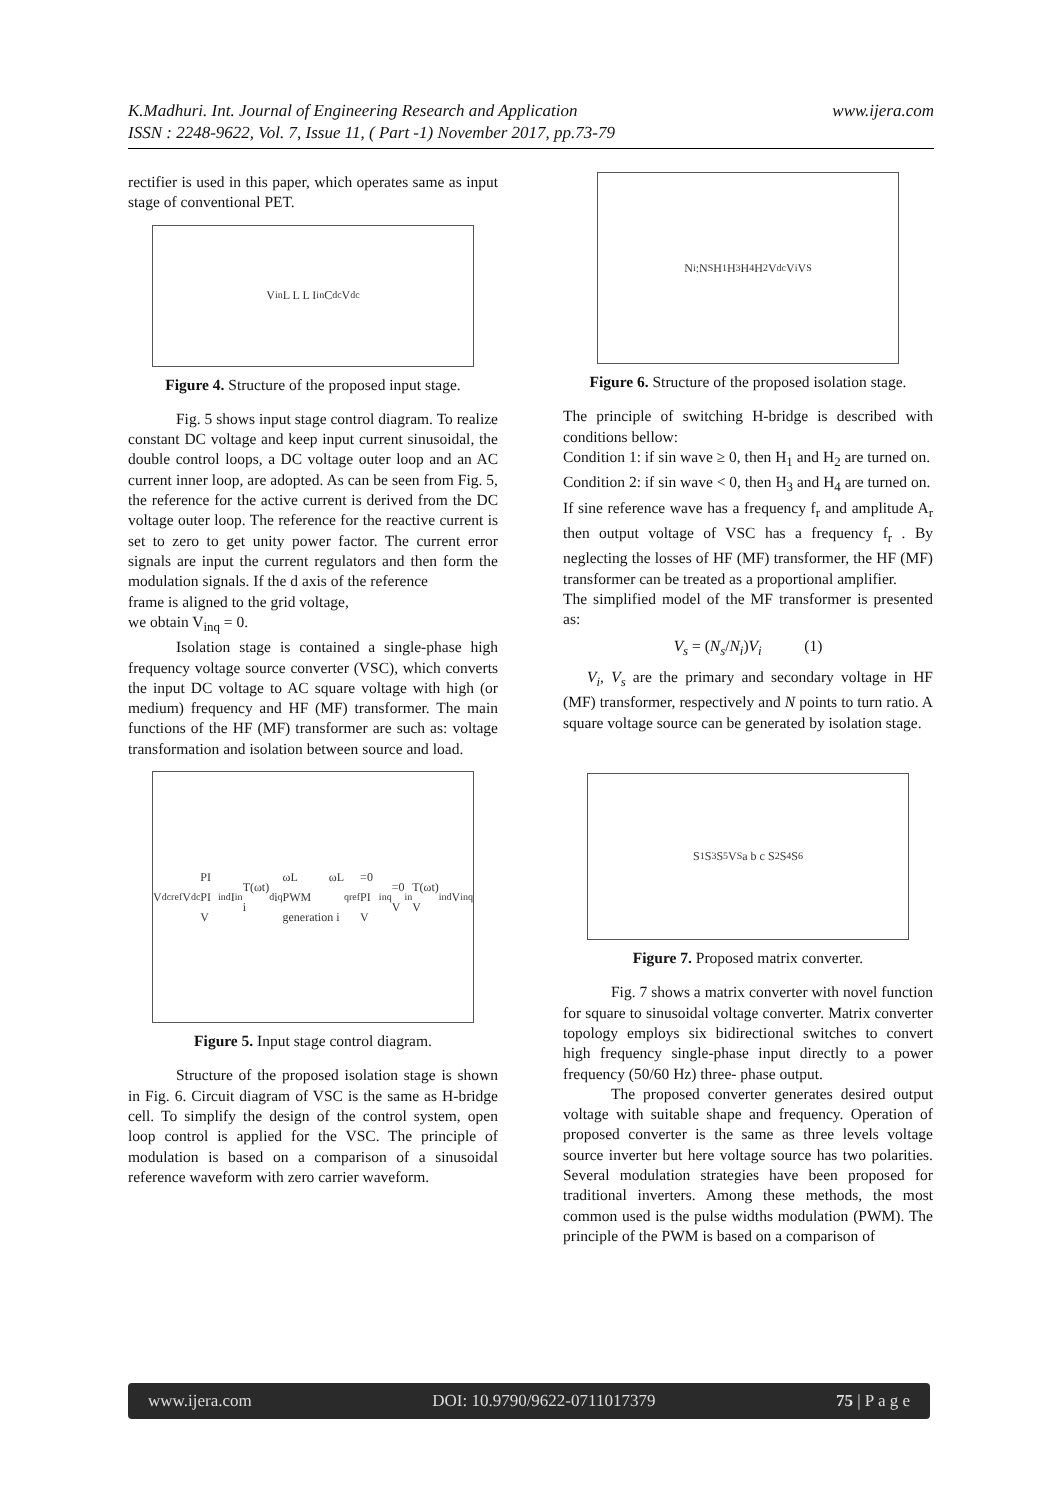www.ijera.com K.Madhuri. Int. Journal of Engineering Research and Application
ISSN : 2248-9622, Vol. 7, Issue 11, ( Part -1) November 2017, pp.73-79
rectifier is used in this paper, which operates same as input stage of conventional PET.
V<sub>in</sub> L L L I<sub>in</sub> C<sub>dc</sub> V<sub>dc</sub>
Figure 4. Structure of the proposed input stage.
Fig. 5 shows input stage control diagram. To realize constant DC voltage and keep input current sinusoidal, the double control loops, a DC voltage outer loop and an AC current inner loop, are adopted. As can be seen from Fig. 5, the reference for the active current is derived from the DC voltage outer loop. The reference for the reactive current is set to zero to get unity power factor. The current error signals are input the current regulators and then form the modulation signals. If the d axis of the reference
frame is aligned to the grid voltage,
we obtain V<sub>inq</sub> = 0.
Isolation stage is contained a single-phase high frequency voltage source converter (VSC), which converts the input DC voltage to AC square voltage with high (or medium) frequency and HF (MF) transformer. The main functions of the HF (MF) transformer are such as: voltage transformation and isolation between source and load.
V<sub>dcref</sub> V<sub>dc</sub> PI PI V<sub>ind</sub> I<sub>in</sub> T(ωt) i<sub>d</sub> i<sub>q</sub> ωL ωL PWM generation i<sub>qref</sub>=0 PI V<sub>inq</sub>=0 V<sub>in</sub> T(ωt) V<sub>ind</sub> V<sub>inq</sub>
Figure 5. Input stage control diagram.
Structure of the proposed isolation stage is shown in Fig. 6. Circuit diagram of VSC is the same as H-bridge cell. To simplify the design of the control system, open loop control is applied for the VSC. The principle of modulation is based on a comparison of a sinusoidal reference waveform with zero carrier waveform.
N<sub>i</sub>:N<sub>S</sub> H<sub>1</sub> H<sub>3</sub> H<sub>4</sub> H<sub>2</sub> V<sub>dc</sub> V<sub>i</sub> V<sub>S</sub>
Figure 6. Structure of the proposed isolation stage.
The principle of switching H-bridge is described with conditions bellow:
Condition 1: if sin wave ≥ 0, then H<sub>1</sub> and H<sub>2</sub> are turned on.
Condition 2: if sin wave < 0, then H<sub>3</sub> and H<sub>4</sub> are turned on.
If sine reference wave has a frequency f<sub>r</sub> and amplitude A<sub>r</sub> then output voltage of VSC has a frequency f<sub>r</sub> . By neglecting the losses of HF (MF) transformer, the HF (MF) transformer can be treated as a proportional amplifier.
The simplified model of the MF transformer is presented as:
V<sub>s</sub> = (N<sub>s</sub>/N<sub>i</sub>)V<sub>i</sub> (1)
V<sub>i</sub>, V<sub>s</sub> are the primary and secondary voltage in HF (MF) transformer, respectively and N points to turn ratio. A square voltage source can be generated by isolation stage.
S<sub>1</sub> S<sub>3</sub> S<sub>5</sub> V<sub>S</sub> a b c S<sub>2</sub> S<sub>4</sub> S<sub>6</sub>
Figure 7. Proposed matrix converter.
Fig. 7 shows a matrix converter with novel function for square to sinusoidal voltage converter. Matrix converter topology employs six bidirectional switches to convert high frequency single-phase input directly to a power frequency (50/60 Hz) three- phase output.
The proposed converter generates desired output voltage with suitable shape and frequency. Operation of proposed converter is the same as three levels voltage source inverter but here voltage source has two polarities. Several modulation strategies have been proposed for traditional inverters. Among these methods, the most common used is the pulse widths modulation (PWM). The principle of the PWM is based on a comparison of
www.ijera.com DOI: 10.9790/9622-0711017379 75 | P a g e